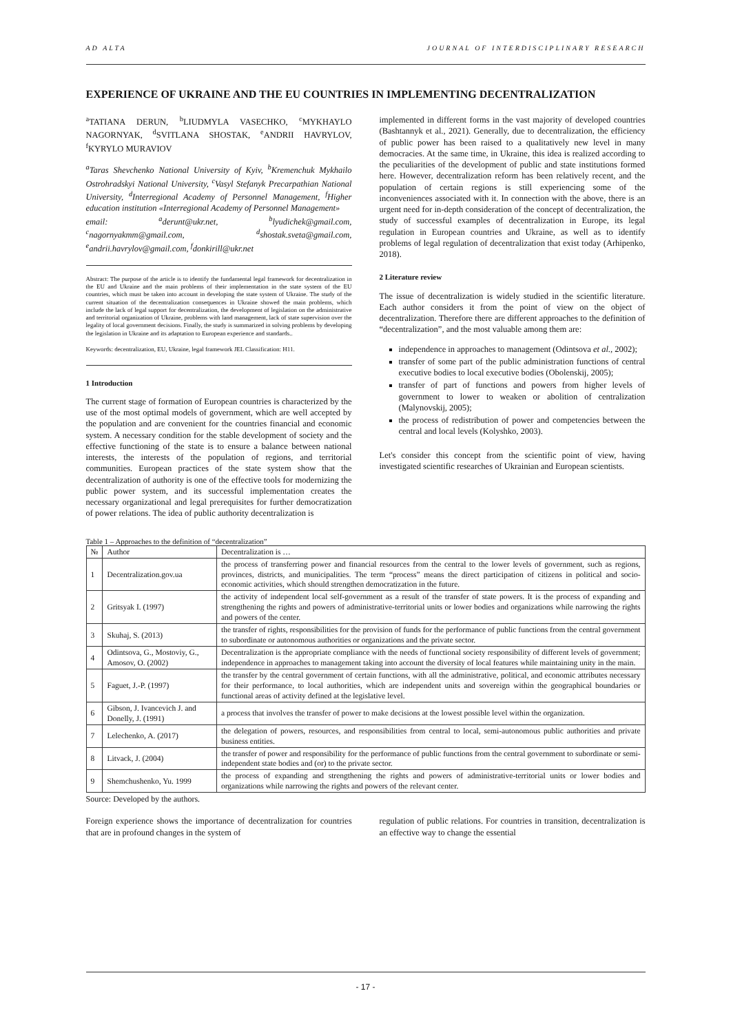AD ALTA JOURNAL OF INTERDISCIPLINARY RESEARCH
EXPERIENCE OF UKRAINE AND THE EU COUNTRIES IN IMPLEMENTING DECENTRALIZATION
<sup>a</sup> TATIANA DERUN, <sup>b</sup>LIUDMYLA VASECHKO, <sup>c</sup>MYKHAYLO NAGORNYAK, <sup>d</sup>SVITLANA SHOSTAK, <sup>e</sup>ANDRII HAVRYLOV, <sup>f</sup>KYRYLO MURAVIOV
<sup>a</sup> Taras Shevchenko National University of Kyiv, <sup>b</sup>Kremenchuk Mykhailo Ostrohradskyi National University, <sup>c</sup>Vasyl Stefanyk Precarpathian National University, <sup>d</sup>Interregional Academy of Personnel Management, <sup>f</sup>Higher education institution «Interregional Academy of Personnel Management»
email: <sup>a</sup>derunt@ukr.net, <sup>b</sup>lyudichek@gmail.com, <sup>c</sup>nagornyakmm@gmail.com, <sup>d</sup>shostak.sveta@gmail.com, <sup>e</sup>andrii.havrylov@gmail.com, <sup>f</sup>donkirill@ukr.net
Abstract: The purpose of the article is to identify the fundamental legal framework for decentralization in the EU and Ukraine and the main problems of their implementation in the state system of the EU countries, which must be taken into account in developing the state system of Ukraine. The study of the current situation of the decentralization consequences in Ukraine showed the main problems, which include the lack of legal support for decentralization, the development of legislation on the administrative and territorial organization of Ukraine, problems with land management, lack of state supervision over the legality of local government decisions. Finally, the study is summarized in solving problems by developing the legislation in Ukraine and its adaptation to European experience and standards..
Keywords: decentralization, EU, Ukraine, legal framework JEL Classification: H11.
1 Introduction
The current stage of formation of European countries is characterized by the use of the most optimal models of government, which are well accepted by the population and are convenient for the countries financial and economic system. A necessary condition for the stable development of society and the effective functioning of the state is to ensure a balance between national interests, the interests of the population of regions, and territorial communities. European practices of the state system show that the decentralization of authority is one of the effective tools for modernizing the public power system, and its successful implementation creates the necessary organizational and legal prerequisites for further democratization of power relations. The idea of public authority decentralization is
implemented in different forms in the vast majority of developed countries (Bashtannyk et al., 2021). Generally, due to decentralization, the efficiency of public power has been raised to a qualitatively new level in many democracies. At the same time, in Ukraine, this idea is realized according to the peculiarities of the development of public and state institutions formed here. However, decentralization reform has been relatively recent, and the population of certain regions is still experiencing some of the inconveniences associated with it. In connection with the above, there is an urgent need for in-depth consideration of the concept of decentralization, the study of successful examples of decentralization in Europe, its legal regulation in European countries and Ukraine, as well as to identify problems of legal regulation of decentralization that exist today (Arhipenko, 2018).
2 Literature review
The issue of decentralization is widely studied in the scientific literature. Each author considers it from the point of view on the object of decentralization. Therefore there are different approaches to the definition of “decentralization”, and the most valuable among them are:
independence in approaches to management (Odintsova et al., 2002);
transfer of some part of the public administration functions of central executive bodies to local executive bodies (Obolenskij, 2005);
transfer of part of functions and powers from higher levels of government to lower to weaken or abolition of centralization (Malynovskij, 2005);
the process of redistribution of power and competencies between the central and local levels (Kolyshko, 2003).
Let's consider this concept from the scientific point of view, having investigated scientific researches of Ukrainian and European scientists.
Table 1 – Approaches to the definition of “decentralization”
| № | Author | Decentralization is … |
| --- | --- | --- |
| 1 | Decentralization.gov.ua | the process of transferring power and financial resources from the central to the lower levels of government, such as regions, provinces, districts, and municipalities. The term “process” means the direct participation of citizens in political and socio-economic activities, which should strengthen democratization in the future. |
| 2 | Gritsyak I. (1997) | the activity of independent local self-government as a result of the transfer of state powers. It is the process of expanding and strengthening the rights and powers of administrative-territorial units or lower bodies and organizations while narrowing the rights and powers of the center. |
| 3 | Skuhaj, S. (2013) | the transfer of rights, responsibilities for the provision of funds for the performance of public functions from the central government to subordinate or autonomous authorities or organizations and the private sector. |
| 4 | Odintsova, G., Mostoviy, G., Amosov, O. (2002) | Decentralization is the appropriate compliance with the needs of functional society responsibility of different levels of government; independence in approaches to management taking into account the diversity of local features while maintaining unity in the main. |
| 5 | Faguet, J.-P. (1997) | the transfer by the central government of certain functions, with all the administrative, political, and economic attributes necessary for their performance, to local authorities, which are independent units and sovereign within the geographical boundaries or functional areas of activity defined at the legislative level. |
| 6 | Gibson, J. Ivancevich J. and Donelly, J. (1991) | a process that involves the transfer of power to make decisions at the lowest possible level within the organization. |
| 7 | Lelechenko, A. (2017) | the delegation of powers, resources, and responsibilities from central to local, semi-autonomous public authorities and private business entities. |
| 8 | Litvack, J. (2004) | the transfer of power and responsibility for the performance of public functions from the central government to subordinate or semi-independent state bodies and (or) to the private sector. |
| 9 | Shemchushenko, Yu. 1999 | the process of expanding and strengthening the rights and powers of administrative-territorial units or lower bodies and organizations while narrowing the rights and powers of the relevant center. |
Source: Developed by the authors.
Foreign experience shows the importance of decentralization for countries that are in profound changes in the system of
regulation of public relations. For countries in transition, decentralization is an effective way to change the essential
- 17 -